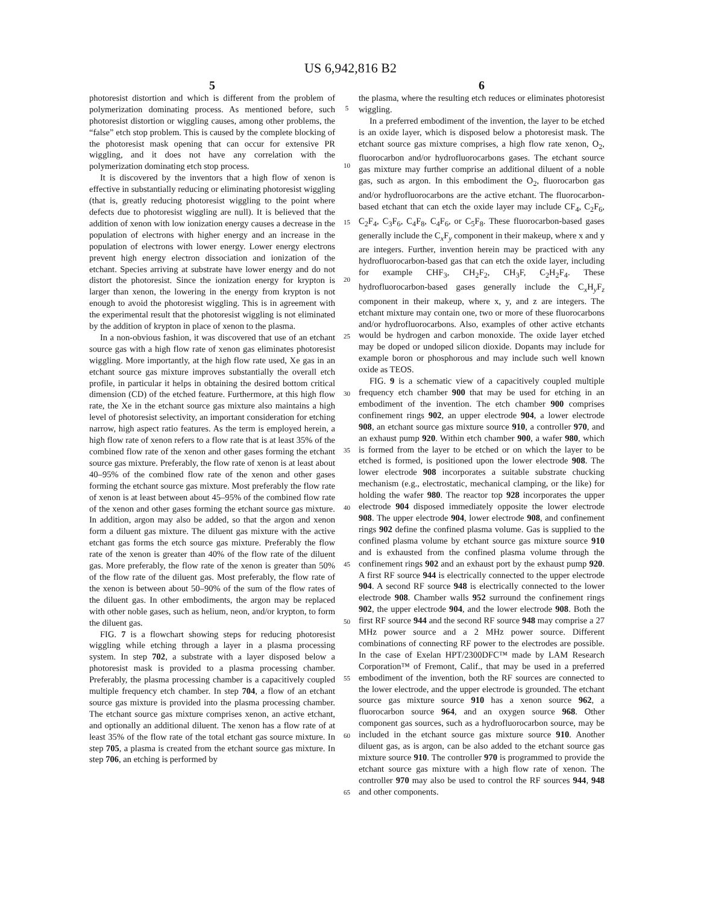US 6,942,816 B2
5
photoresist distortion and which is different from the problem of polymerization dominating process. As mentioned before, such photoresist distortion or wiggling causes, among other problems, the “false” etch stop problem. This is caused by the complete blocking of the photoresist mask opening that can occur for extensive PR wiggling, and it does not have any correlation with the polymerization dominating etch stop process.
It is discovered by the inventors that a high flow of xenon is effective in substantially reducing or eliminating photoresist wiggling (that is, greatly reducing photoresist wiggling to the point where defects due to photoresist wiggling are null). It is believed that the addition of xenon with low ionization energy causes a decrease in the population of electrons with higher energy and an increase in the population of electrons with lower energy. Lower energy electrons prevent high energy electron dissociation and ionization of the etchant. Species arriving at substrate have lower energy and do not distort the photoresist. Since the ionization energy for krypton is larger than xenon, the lowering in the energy from krypton is not enough to avoid the photoresist wiggling. This is in agreement with the experimental result that the photoresist wiggling is not eliminated by the addition of krypton in place of xenon to the plasma.
In a non-obvious fashion, it was discovered that use of an etchant source gas with a high flow rate of xenon gas eliminates photoresist wiggling. More importantly, at the high flow rate used, Xe gas in an etchant source gas mixture improves substantially the overall etch profile, in particular it helps in obtaining the desired bottom critical dimension (CD) of the etched feature. Furthermore, at this high flow rate, the Xe in the etchant source gas mixture also maintains a high level of photoresist selectivity, an important consideration for etching narrow, high aspect ratio features. As the term is employed herein, a high flow rate of xenon refers to a flow rate that is at least 35% of the combined flow rate of the xenon and other gases forming the etchant source gas mixture. Preferably, the flow rate of xenon is at least about 40–95% of the combined flow rate of the xenon and other gases forming the etchant source gas mixture. Most preferably the flow rate of xenon is at least between about 45–95% of the combined flow rate of the xenon and other gases forming the etchant source gas mixture. In addition, argon may also be added, so that the argon and xenon form a diluent gas mixture. The diluent gas mixture with the active etchant gas forms the etch source gas mixture. Preferably the flow rate of the xenon is greater than 40% of the flow rate of the diluent gas. More preferably, the flow rate of the xenon is greater than 50% of the flow rate of the diluent gas. Most preferably, the flow rate of the xenon is between about 50–90% of the sum of the flow rates of the diluent gas. In other embodiments, the argon may be replaced with other noble gases, such as helium, neon, and/or krypton, to form the diluent gas.
FIG. 7 is a flowchart showing steps for reducing photoresist wiggling while etching through a layer in a plasma processing system. In step 702, a substrate with a layer disposed below a photoresist mask is provided to a plasma processing chamber. Preferably, the plasma processing chamber is a capacitively coupled multiple frequency etch chamber. In step 704, a flow of an etchant source gas mixture is provided into the plasma processing chamber. The etchant source gas mixture comprises xenon, an active etchant, and optionally an additional diluent. The xenon has a flow rate of at least 35% of the flow rate of the total etchant gas source mixture. In step 705, a plasma is created from the etchant source gas mixture. In step 706, an etching is performed by
5
10
15
20
25
30
35
40
45
50
55
60
65
6
the plasma, where the resulting etch reduces or eliminates photoresist wiggling.
In a preferred embodiment of the invention, the layer to be etched is an oxide layer, which is disposed below a photoresist mask. The etchant source gas mixture comprises, a high flow rate xenon, O<sub>2</sub>, fluorocarbon and/or hydrofluorocarbons gases. The etchant source gas mixture may further comprise an additional diluent of a noble gas, such as argon. In this embodiment the O<sub>2</sub>, fluorocarbon gas and/or hydrofluorocarbons are the active etchant. The fluorocarbon-based etchant that can etch the oxide layer may include CF<sub>4</sub>, C<sub>2</sub>F<sub>6</sub>, C<sub>2</sub>F<sub>4</sub>, C<sub>3</sub>F<sub>6</sub>, C<sub>4</sub>F<sub>8</sub>, C<sub>4</sub>F<sub>6</sub>, or C<sub>5</sub>F<sub>8</sub>. These fluorocarbon-based gases generally include the C<sub>x</sub>F<sub>y</sub> component in their makeup, where x and y are integers. Further, invention herein may be practiced with any hydrofluorocarbon-based gas that can etch the oxide layer, including for example CHF<sub>3</sub>, CH<sub>2</sub>F<sub>2</sub>, CH<sub>3</sub>F, C<sub>2</sub>H<sub>2</sub>F<sub>4</sub>. These hydrofluorocarbon-based gases generally include the C<sub>x</sub>H<sub>y</sub>F<sub>z</sub> component in their makeup, where x, y, and z are integers. The etchant mixture may contain one, two or more of these fluorocarbons and/or hydrofluorocarbons. Also, examples of other active etchants would be hydrogen and carbon monoxide. The oxide layer etched may be doped or undoped silicon dioxide. Dopants may include for example boron or phosphorous and may include such well known oxide as TEOS.
FIG. 9 is a schematic view of a capacitively coupled multiple frequency etch chamber 900 that may be used for etching in an embodiment of the invention. The etch chamber 900 comprises confinement rings 902, an upper electrode 904, a lower electrode 908, an etchant source gas mixture source 910, a controller 970, and an exhaust pump 920. Within etch chamber 900, a wafer 980, which is formed from the layer to be etched or on which the layer to be etched is formed, is positioned upon the lower electrode 908. The lower electrode 908 incorporates a suitable substrate chucking mechanism (e.g., electrostatic, mechanical clamping, or the like) for holding the wafer 980. The reactor top 928 incorporates the upper electrode 904 disposed immediately opposite the lower electrode 908. The upper electrode 904, lower electrode 908, and confinement rings 902 define the confined plasma volume. Gas is supplied to the confined plasma volume by etchant source gas mixture source 910 and is exhausted from the confined plasma volume through the confinement rings 902 and an exhaust port by the exhaust pump 920. A first RF source 944 is electrically connected to the upper electrode 904. A second RF source 948 is electrically connected to the lower electrode 908. Chamber walls 952 surround the confinement rings 902, the upper electrode 904, and the lower electrode 908. Both the first RF source 944 and the second RF source 948 may comprise a 27 MHz power source and a 2 MHz power source. Different combinations of connecting RF power to the electrodes are possible. In the case of Exelan HPT/2300DFC™ made by LAM Research Corporation™ of Fremont, Calif., that may be used in a preferred embodiment of the invention, both the RF sources are connected to the lower electrode, and the upper electrode is grounded. The etchant source gas mixture source 910 has a xenon source 962, a fluorocarbon source 964, and an oxygen source 968. Other component gas sources, such as a hydrofluorocarbon source, may be included in the etchant source gas mixture source 910. Another diluent gas, as is argon, can be also added to the etchant source gas mixture source 910. The controller 970 is programmed to provide the etchant source gas mixture with a high flow rate of xenon. The controller 970 may also be used to control the RF sources 944, 948 and other components.